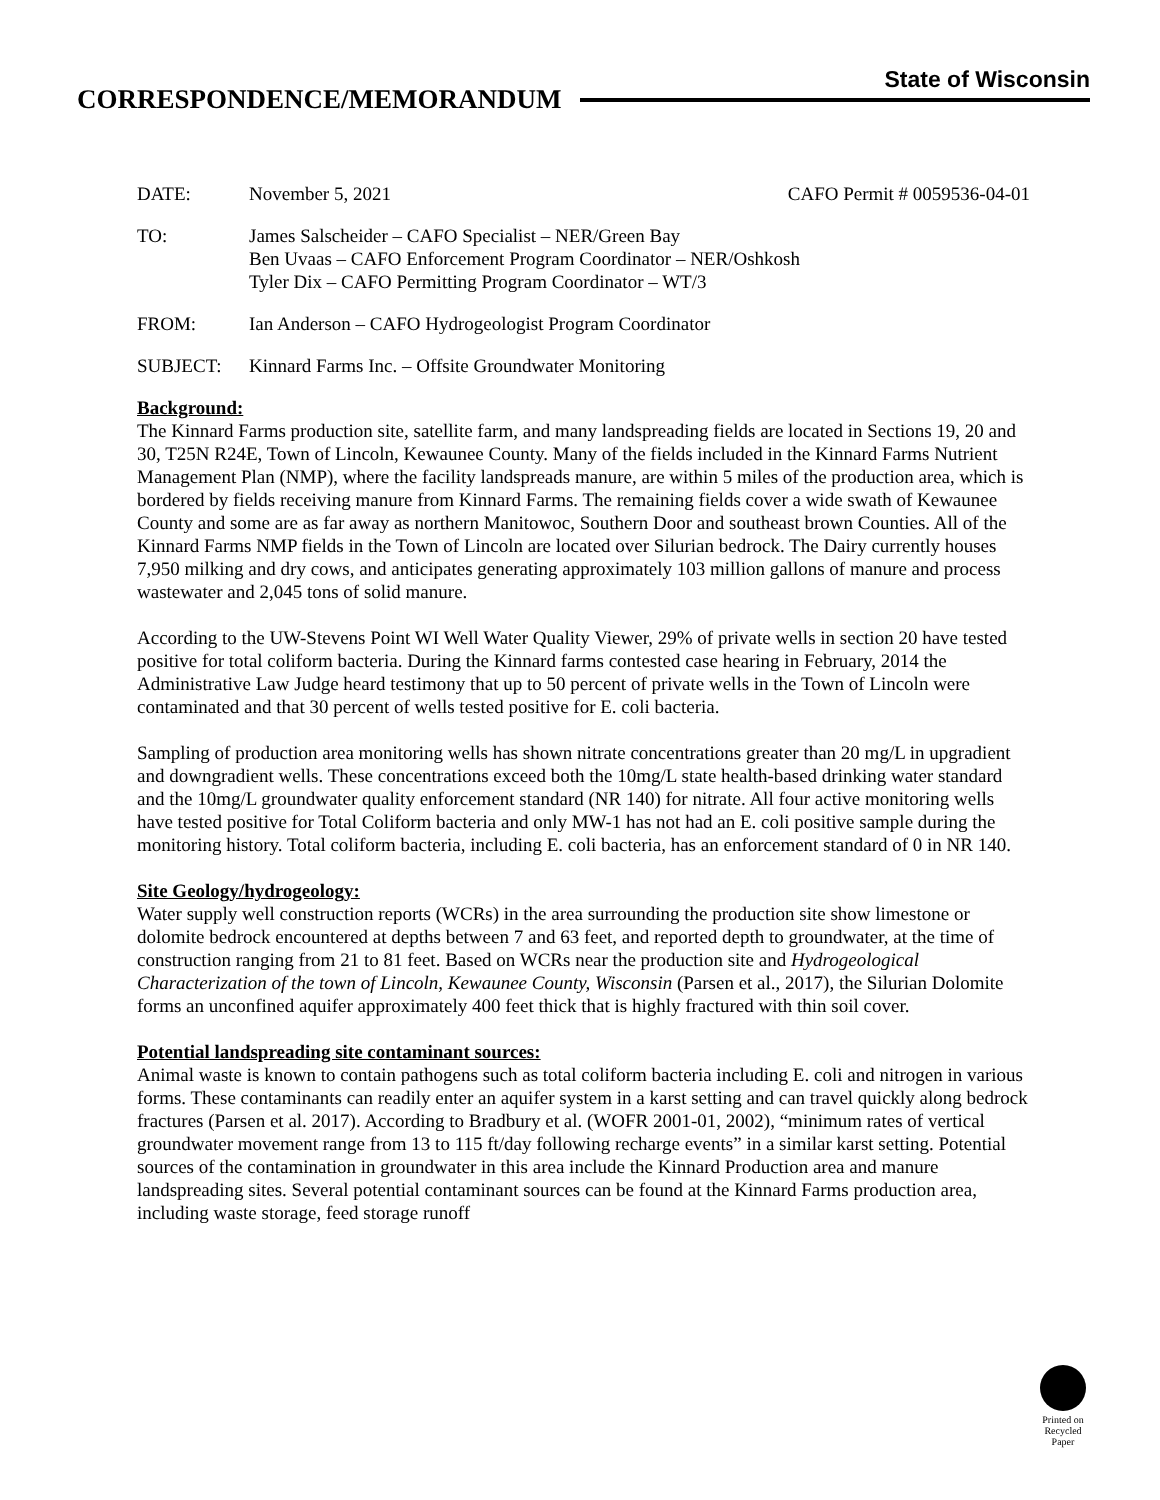State of Wisconsin
CORRESPONDENCE/MEMORANDUM
DATE: November 5, 2021 CAFO Permit # 0059536-04-01
TO: James Salscheider – CAFO Specialist – NER/Green Bay
Ben Uvaas – CAFO Enforcement Program Coordinator – NER/Oshkosh
Tyler Dix – CAFO Permitting Program Coordinator – WT/3
FROM: Ian Anderson – CAFO Hydrogeologist Program Coordinator
SUBJECT: Kinnard Farms Inc. – Offsite Groundwater Monitoring
Background:
The Kinnard Farms production site, satellite farm, and many landspreading fields are located in Sections 19, 20 and 30, T25N R24E, Town of Lincoln, Kewaunee County. Many of the fields included in the Kinnard Farms Nutrient Management Plan (NMP), where the facility landspreads manure, are within 5 miles of the production area, which is bordered by fields receiving manure from Kinnard Farms. The remaining fields cover a wide swath of Kewaunee County and some are as far away as northern Manitowoc, Southern Door and southeast brown Counties. All of the Kinnard Farms NMP fields in the Town of Lincoln are located over Silurian bedrock. The Dairy currently houses 7,950 milking and dry cows, and anticipates generating approximately 103 million gallons of manure and process wastewater and 2,045 tons of solid manure.
According to the UW-Stevens Point WI Well Water Quality Viewer, 29% of private wells in section 20 have tested positive for total coliform bacteria. During the Kinnard farms contested case hearing in February, 2014 the Administrative Law Judge heard testimony that up to 50 percent of private wells in the Town of Lincoln were contaminated and that 30 percent of wells tested positive for E. coli bacteria.
Sampling of production area monitoring wells has shown nitrate concentrations greater than 20 mg/L in upgradient and downgradient wells. These concentrations exceed both the 10mg/L state health-based drinking water standard and the 10mg/L groundwater quality enforcement standard (NR 140) for nitrate. All four active monitoring wells have tested positive for Total Coliform bacteria and only MW-1 has not had an E. coli positive sample during the monitoring history. Total coliform bacteria, including E. coli bacteria, has an enforcement standard of 0 in NR 140.
Site Geology/hydrogeology:
Water supply well construction reports (WCRs) in the area surrounding the production site show limestone or dolomite bedrock encountered at depths between 7 and 63 feet, and reported depth to groundwater, at the time of construction ranging from 21 to 81 feet. Based on WCRs near the production site and Hydrogeological Characterization of the town of Lincoln, Kewaunee County, Wisconsin (Parsen et al., 2017), the Silurian Dolomite forms an unconfined aquifer approximately 400 feet thick that is highly fractured with thin soil cover.
Potential landspreading site contaminant sources:
Animal waste is known to contain pathogens such as total coliform bacteria including E. coli and nitrogen in various forms. These contaminants can readily enter an aquifer system in a karst setting and can travel quickly along bedrock fractures (Parsen et al. 2017). According to Bradbury et al. (WOFR 2001-01, 2002), “minimum rates of vertical groundwater movement range from 13 to 115 ft/day following recharge events” in a similar karst setting. Potential sources of the contamination in groundwater in this area include the Kinnard Production area and manure landspreading sites. Several potential contaminant sources can be found at the Kinnard Farms production area, including waste storage, feed storage runoff
Printed on
Recycled
Paper